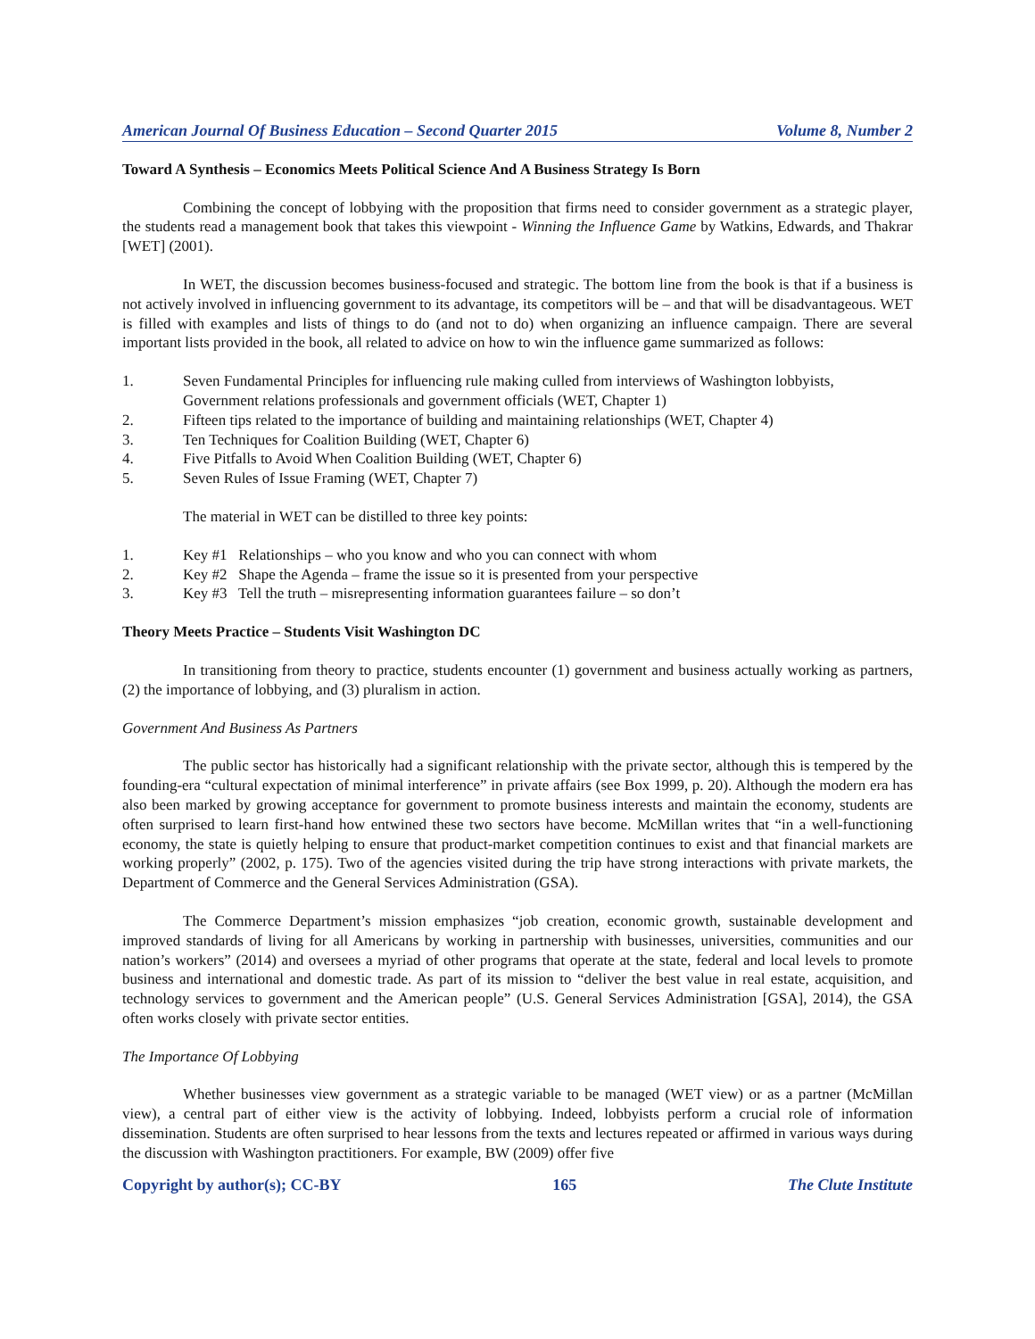American Journal Of Business Education – Second Quarter 2015 Volume 8, Number 2
Toward A Synthesis – Economics Meets Political Science And A Business Strategy Is Born
Combining the concept of lobbying with the proposition that firms need to consider government as a strategic player, the students read a management book that takes this viewpoint - Winning the Influence Game by Watkins, Edwards, and Thakrar [WET] (2001).
In WET, the discussion becomes business-focused and strategic. The bottom line from the book is that if a business is not actively involved in influencing government to its advantage, its competitors will be – and that will be disadvantageous. WET is filled with examples and lists of things to do (and not to do) when organizing an influence campaign. There are several important lists provided in the book, all related to advice on how to win the influence game summarized as follows:
1. Seven Fundamental Principles for influencing rule making culled from interviews of Washington lobbyists, Government relations professionals and government officials (WET, Chapter 1)
2. Fifteen tips related to the importance of building and maintaining relationships (WET, Chapter 4)
3. Ten Techniques for Coalition Building (WET, Chapter 6)
4. Five Pitfalls to Avoid When Coalition Building (WET, Chapter 6)
5. Seven Rules of Issue Framing (WET, Chapter 7)
The material in WET can be distilled to three key points:
1. Key #1 Relationships – who you know and who you can connect with whom
2. Key #2 Shape the Agenda – frame the issue so it is presented from your perspective
3. Key #3 Tell the truth – misrepresenting information guarantees failure – so don’t
Theory Meets Practice – Students Visit Washington DC
In transitioning from theory to practice, students encounter (1) government and business actually working as partners, (2) the importance of lobbying, and (3) pluralism in action.
Government And Business As Partners
The public sector has historically had a significant relationship with the private sector, although this is tempered by the founding-era “cultural expectation of minimal interference” in private affairs (see Box 1999, p. 20). Although the modern era has also been marked by growing acceptance for government to promote business interests and maintain the economy, students are often surprised to learn first-hand how entwined these two sectors have become. McMillan writes that “in a well-functioning economy, the state is quietly helping to ensure that product-market competition continues to exist and that financial markets are working properly” (2002, p. 175). Two of the agencies visited during the trip have strong interactions with private markets, the Department of Commerce and the General Services Administration (GSA).
The Commerce Department’s mission emphasizes “job creation, economic growth, sustainable development and improved standards of living for all Americans by working in partnership with businesses, universities, communities and our nation’s workers” (2014) and oversees a myriad of other programs that operate at the state, federal and local levels to promote business and international and domestic trade. As part of its mission to “deliver the best value in real estate, acquisition, and technology services to government and the American people” (U.S. General Services Administration [GSA], 2014), the GSA often works closely with private sector entities.
The Importance Of Lobbying
Whether businesses view government as a strategic variable to be managed (WET view) or as a partner (McMillan view), a central part of either view is the activity of lobbying. Indeed, lobbyists perform a crucial role of information dissemination. Students are often surprised to hear lessons from the texts and lectures repeated or affirmed in various ways during the discussion with Washington practitioners. For example, BW (2009) offer five
Copyright by author(s); CC-BY 165 The Clute Institute